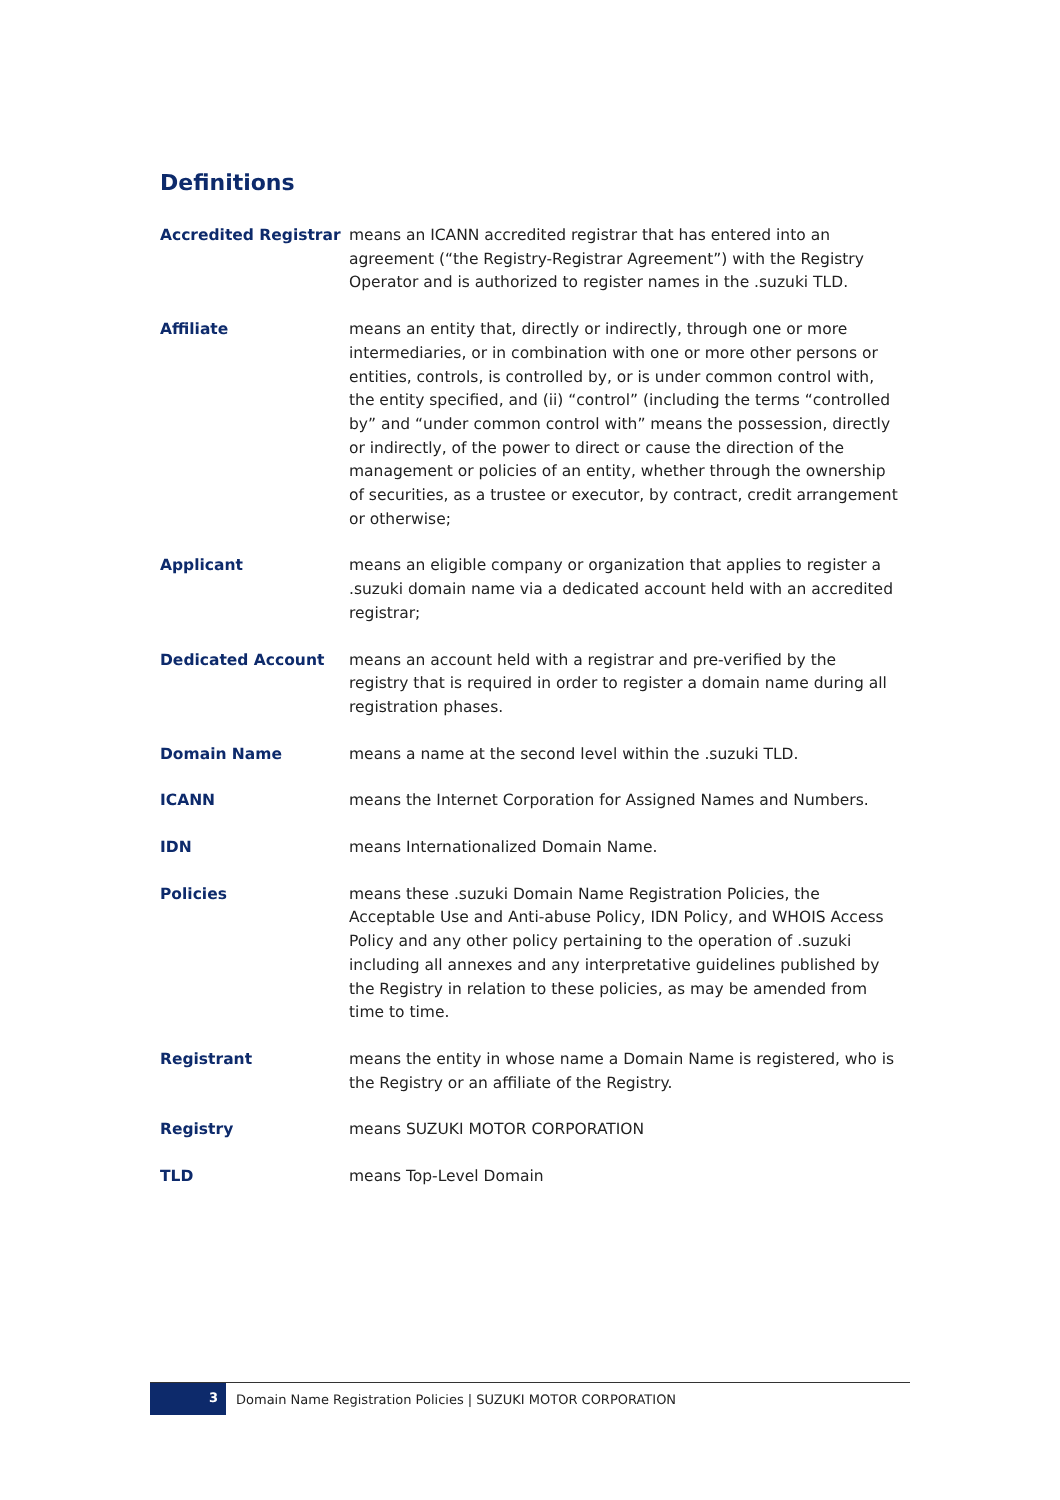Definitions
| Accredited Registrar | means an ICANN accredited registrar that has entered into an agreement (“the Registry-Registrar Agreement”) with the Registry Operator and is authorized to register names in the .suzuki TLD. |
| Affiliate | means an entity that, directly or indirectly, through one or more intermediaries, or in combination with one or more other persons or entities, controls, is controlled by, or is under common control with, the entity specified, and (ii) “control” (including the terms “controlled by” and “under common control with” means the possession, directly or indirectly, of the power to direct or cause the direction of the management or policies of an entity, whether through the ownership of securities, as a trustee or executor, by contract, credit arrangement or otherwise; |
| Applicant | means an eligible company or organization that applies to register a .suzuki domain name via a dedicated account held with an accredited registrar; |
| Dedicated Account | means an account held with a registrar and pre-verified by the registry that is required in order to register a domain name during all registration phases. |
| Domain Name | means a name at the second level within the .suzuki TLD. |
| ICANN | means the Internet Corporation for Assigned Names and Numbers. |
| IDN | means Internationalized Domain Name. |
| Policies | means these .suzuki Domain Name Registration Policies, the Acceptable Use and Anti-abuse Policy, IDN Policy, and WHOIS Access Policy and any other policy pertaining to the operation of .suzuki including all annexes and any interpretative guidelines published by the Registry in relation to these policies, as may be amended from time to time. |
| Registrant | means the entity in whose name a Domain Name is registered, who is the Registry or an affiliate of the Registry. |
| Registry | means SUZUKI MOTOR CORPORATION |
| TLD | means Top-Level Domain |
3
Domain Name Registration Policies | SUZUKI MOTOR CORPORATION